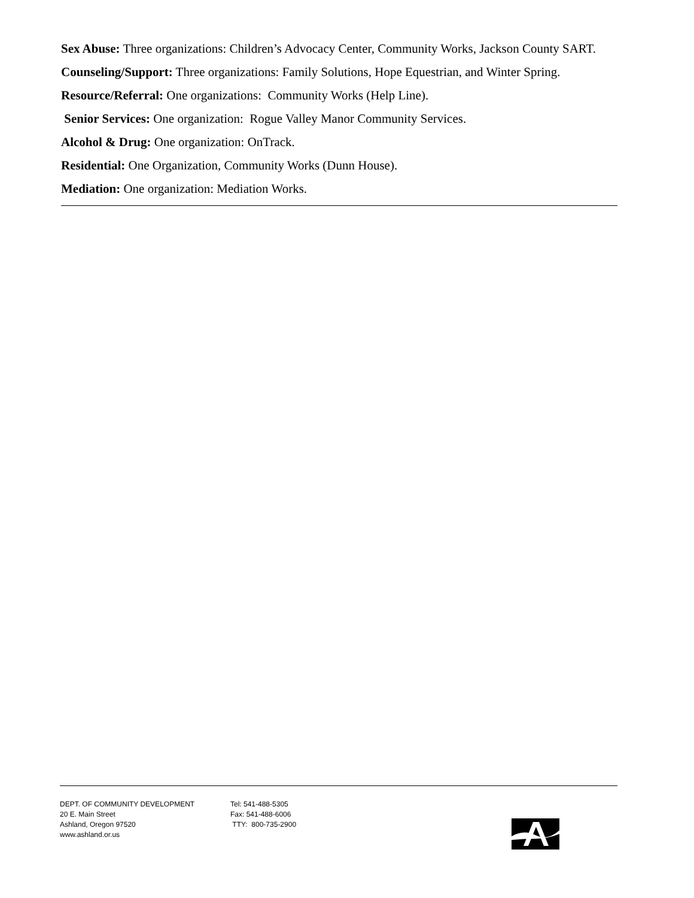Sex Abuse: Three organizations: Children’s Advocacy Center, Community Works, Jackson County SART.
Counseling/Support: Three organizations: Family Solutions, Hope Equestrian, and Winter Spring.
Resource/Referral: One organizations: Community Works (Help Line).
Senior Services: One organization: Rogue Valley Manor Community Services.
Alcohol & Drug: One organization: OnTrack.
Residential: One Organization, Community Works (Dunn House).
Mediation: One organization: Mediation Works.
DEPT. OF COMMUNITY DEVELOPMENT
20 E. Main Street
Ashland, Oregon 97520
www.ashland.or.us
Tel: 541-488-5305
Fax: 541-488-6006
TTY: 800-735-2900